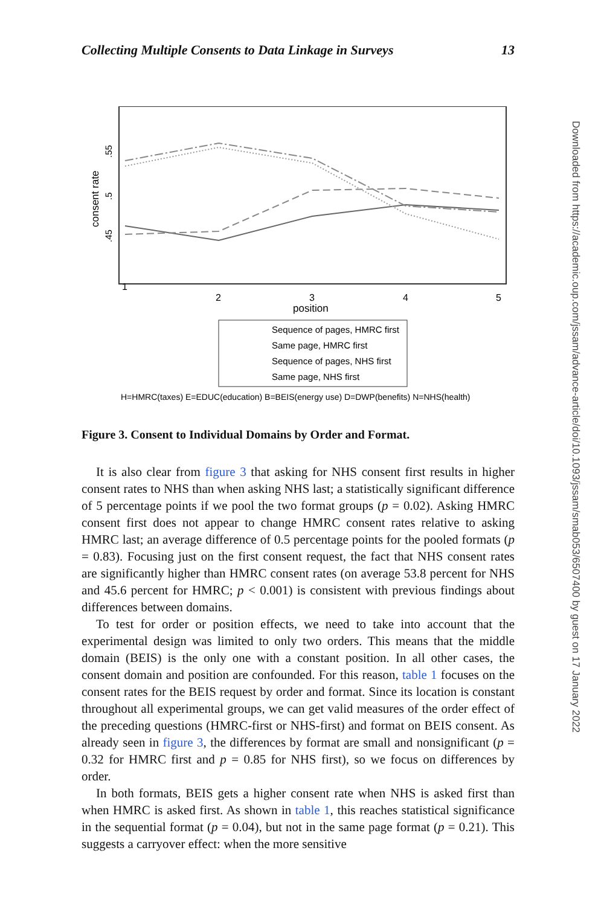Collecting Multiple Consents to Data Linkage in Surveys 13
.55
.5
.45
consent rate
1
2
3
4
5
position
Sequence of pages, HMRC first
Same page, HMRC first
Sequence of pages, NHS first
Same page, NHS first
H=HMRC(taxes) E=EDUC(education) B=BEIS(energy use) D=DWP(benefits) N=NHS(health)
Figure 3. Consent to Individual Domains by Order and Format.
It is also clear from figure 3 that asking for NHS consent first results in higher consent rates to NHS than when asking NHS last; a statistically significant difference of 5 percentage points if we pool the two format groups (p = 0.02). Asking HMRC consent first does not appear to change HMRC consent rates relative to asking HMRC last; an average difference of 0.5 percentage points for the pooled formats (p = 0.83). Focusing just on the first consent request, the fact that NHS consent rates are significantly higher than HMRC consent rates (on average 53.8 percent for NHS and 45.6 percent for HMRC; p < 0.001) is consistent with previous findings about differences between domains.
To test for order or position effects, we need to take into account that the experimental design was limited to only two orders. This means that the middle domain (BEIS) is the only one with a constant position. In all other cases, the consent domain and position are confounded. For this reason, table 1 focuses on the consent rates for the BEIS request by order and format. Since its location is constant throughout all experimental groups, we can get valid measures of the order effect of the preceding questions (HMRC-first or NHS-first) and format on BEIS consent. As already seen in figure 3, the differences by format are small and nonsignificant (p = 0.32 for HMRC first and p = 0.85 for NHS first), so we focus on differences by order.
In both formats, BEIS gets a higher consent rate when NHS is asked first than when HMRC is asked first. As shown in table 1, this reaches statistical significance in the sequential format (p = 0.04), but not in the same page format (p = 0.21). This suggests a carryover effect: when the more sensitive
Downloaded from https://academic.oup.com/jssam/advance-article/doi/10.1093/jssam/smab053/6507400 by guest on 17 January 2022